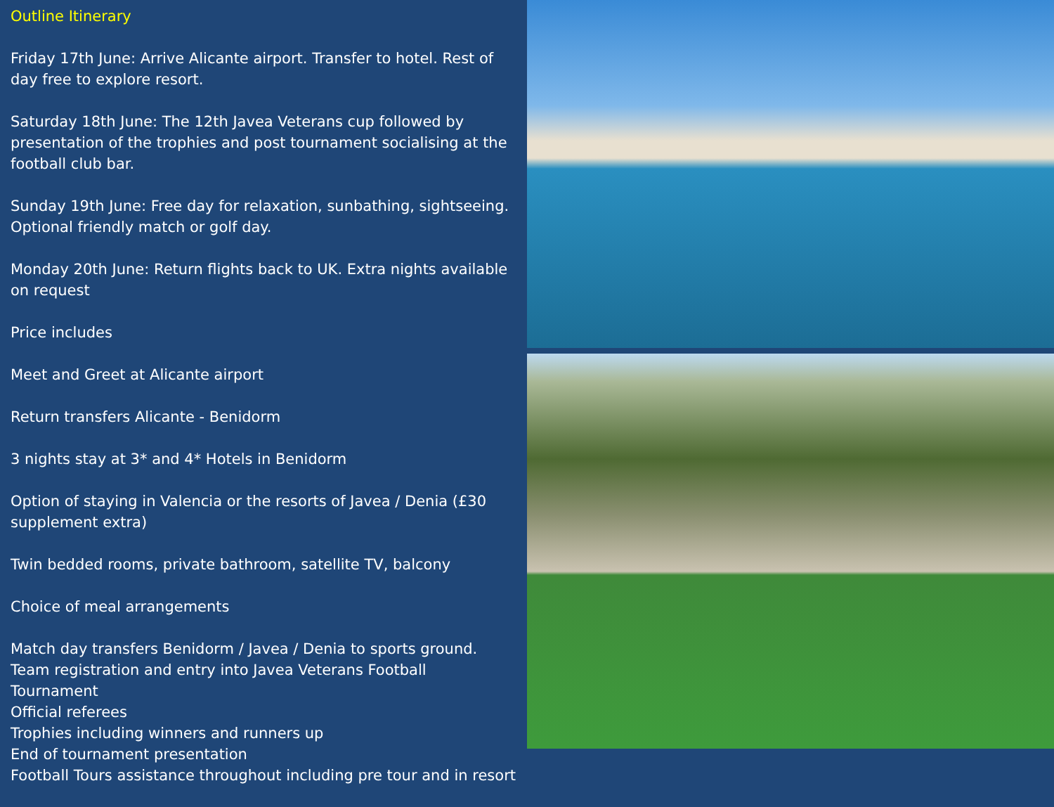Outline Itinerary
Friday 17th June: Arrive Alicante airport. Transfer to hotel. Rest of day free to explore resort.
Saturday 18th June: The 12th Javea Veterans cup followed by presentation of the trophies and post tournament socialising at the football club bar.
Sunday 19th June: Free day for relaxation, sunbathing, sightseeing. Optional friendly match or golf day.
Monday 20th June: Return flights back to UK. Extra nights available on request
Price includes
Meet and Greet at Alicante airport
Return transfers Alicante - Benidorm
3 nights stay at 3* and 4* Hotels in Benidorm
Option of staying in Valencia or the resorts of Javea / Denia (£30 supplement extra)
Twin bedded rooms, private bathroom, satellite TV, balcony
Choice of meal arrangements
Match day transfers Benidorm / Javea / Denia to sports ground.
Team registration and entry into Javea Veterans Football Tournament
Official referees
Trophies including winners and runners up
End of tournament presentation
Football Tours assistance throughout including pre tour and in resort